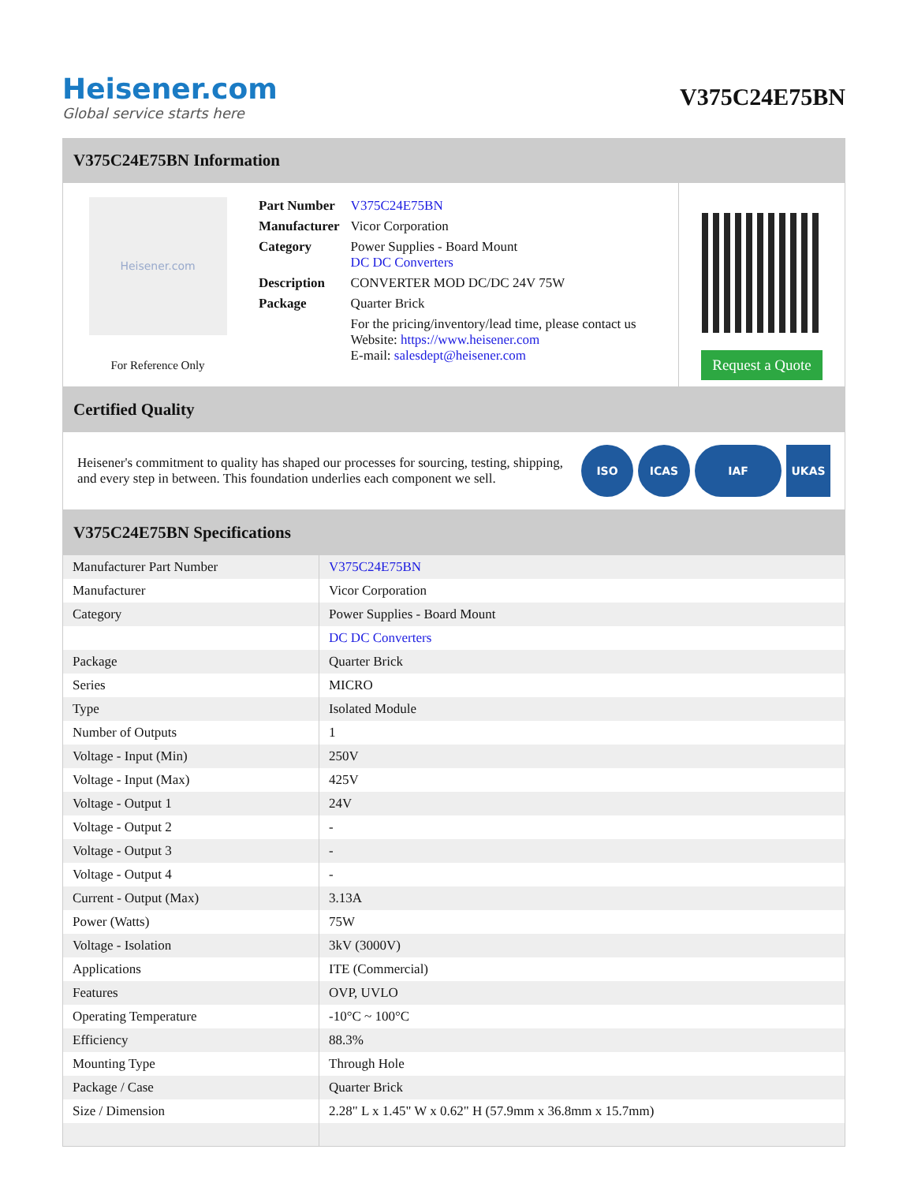Heisener.com
Global service starts here
V375C24E75BN
V375C24E75BN Information
Heisener.com
For Reference Only
| Part Number | V375C24E75BN |
| Manufacturer | Vicor Corporation |
| Category | Power Supplies - Board Mount DC DC Converters |
| Description | CONVERTER MOD DC/DC 24V 75W |
| Package | Quarter Brick |
| | For the pricing/inventory/lead time, please contact us Website: https://www.heisener.com E-mail: salesdept@heisener.com |
Request a Quote
Certified Quality
Heisener's commitment to quality has shaped our processes for sourcing, testing, shipping, and every step in between. This foundation underlies each component we sell.
ISO ICAS IAF UKAS
V375C24E75BN Specifications
| Manufacturer Part Number | V375C24E75BN |
| Manufacturer | Vicor Corporation |
| Category | Power Supplies - Board Mount |
| | DC DC Converters |
| Package | Quarter Brick |
| Series | MICRO |
| Type | Isolated Module |
| Number of Outputs | 1 |
| Voltage - Input (Min) | 250V |
| Voltage - Input (Max) | 425V |
| Voltage - Output 1 | 24V |
| Voltage - Output 2 | - |
| Voltage - Output 3 | - |
| Voltage - Output 4 | - |
| Current - Output (Max) | 3.13A |
| Power (Watts) | 75W |
| Voltage - Isolation | 3kV (3000V) |
| Applications | ITE (Commercial) |
| Features | OVP, UVLO |
| Operating Temperature | -10°C ~ 100°C |
| Efficiency | 88.3% |
| Mounting Type | Through Hole |
| Package / Case | Quarter Brick |
| Size / Dimension | 2.28" L x 1.45" W x 0.62" H (57.9mm x 36.8mm x 15.7mm) |